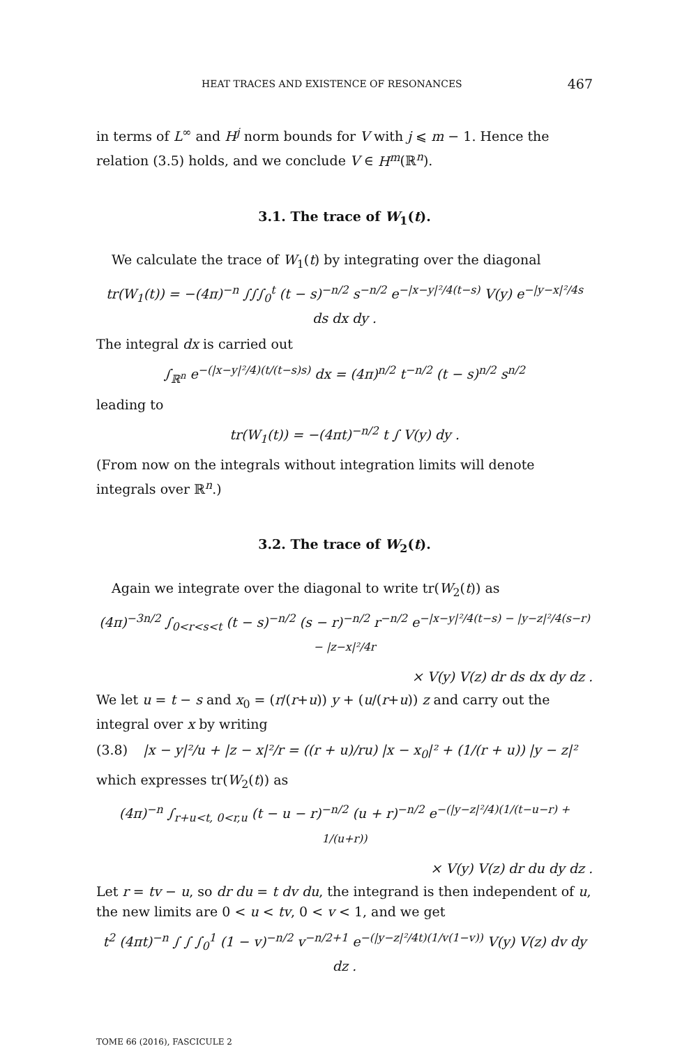HEAT TRACES AND EXISTENCE OF RESONANCES 467
in terms of L<sup>∞</sup> and H<sup>j</sup> norm bounds for V with j ⩽ m − 1. Hence the relation (3.5) holds, and we conclude V ∈ H<sup>m</sup>(ℝ<sup>n</sup>).
3.1. The trace of W<sub>1</sub>(t).
We calculate the trace of W<sub>1</sub>(t) by integrating over the diagonal
tr(W<sub>1</sub>(t)) = −(4π)<sup>−n</sup> ∫∫∫<sub>0</sub><sup>t</sup> (t − s)<sup>−n/2</sup> s<sup>−n/2</sup> e<sup>−|x−y|²/4(t−s)</sup> V(y) e<sup>−|y−x|²/4s</sup> ds dx dy .
The integral dx is carried out
∫<sub>ℝ<sup>n</sup></sub> e<sup>−(|x−y|²/4)(t/(t−s)s)</sup> dx = (4π)<sup>n/2</sup> t<sup>−n/2</sup> (t − s)<sup>n/2</sup> s<sup>n/2</sup>
leading to
tr(W<sub>1</sub>(t)) = −(4πt)<sup>−n/2</sup> t ∫ V(y) dy .
(From now on the integrals without integration limits will denote integrals over ℝ<sup>n</sup>.)
3.2. The trace of W<sub>2</sub>(t).
Again we integrate over the diagonal to write tr(W<sub>2</sub>(t)) as
(4π)<sup>−3n/2</sup> ∫<sub>0<r<s<t</sub> (t − s)<sup>−n/2</sup> (s − r)<sup>−n/2</sup> r<sup>−n/2</sup> e<sup>−|x−y|²/4(t−s) − |y−z|²/4(s−r) − |z−x|²/4r</sup>
× V(y) V(z) dr ds dx dy dz .
We let u = t − s and x<sub>0</sub> = (r/(r+u)) y + (u/(r+u)) z and carry out the integral over x by writing
(3.8) |x − y|²/u + |z − x|²/r = ((r + u)/ru) |x − x<sub>0</sub>|² + (1/(r + u)) |y − z|²
which expresses tr(W<sub>2</sub>(t)) as
(4π)<sup>−n</sup> ∫<sub>r+u<t, 0<r,u</sub> (t − u − r)<sup>−n/2</sup> (u + r)<sup>−n/2</sup> e<sup>−(|y−z|²/4)(1/(t−u−r) + 1/(u+r))</sup>
× V(y) V(z) dr du dy dz .
Let r = tv − u, so dr du = t dv du, the integrand is then independent of u, the new limits are 0 < u < tv, 0 < v < 1, and we get
t<sup>2</sup> (4πt)<sup>−n</sup> ∫ ∫ ∫<sub>0</sub><sup>1</sup> (1 − v)<sup>−n/2</sup> v<sup>−n/2+1</sup> e<sup>−(|y−z|²/4t)(1/v(1−v))</sup> V(y) V(z) dv dy dz .
TOME 66 (2016), FASCICULE 2